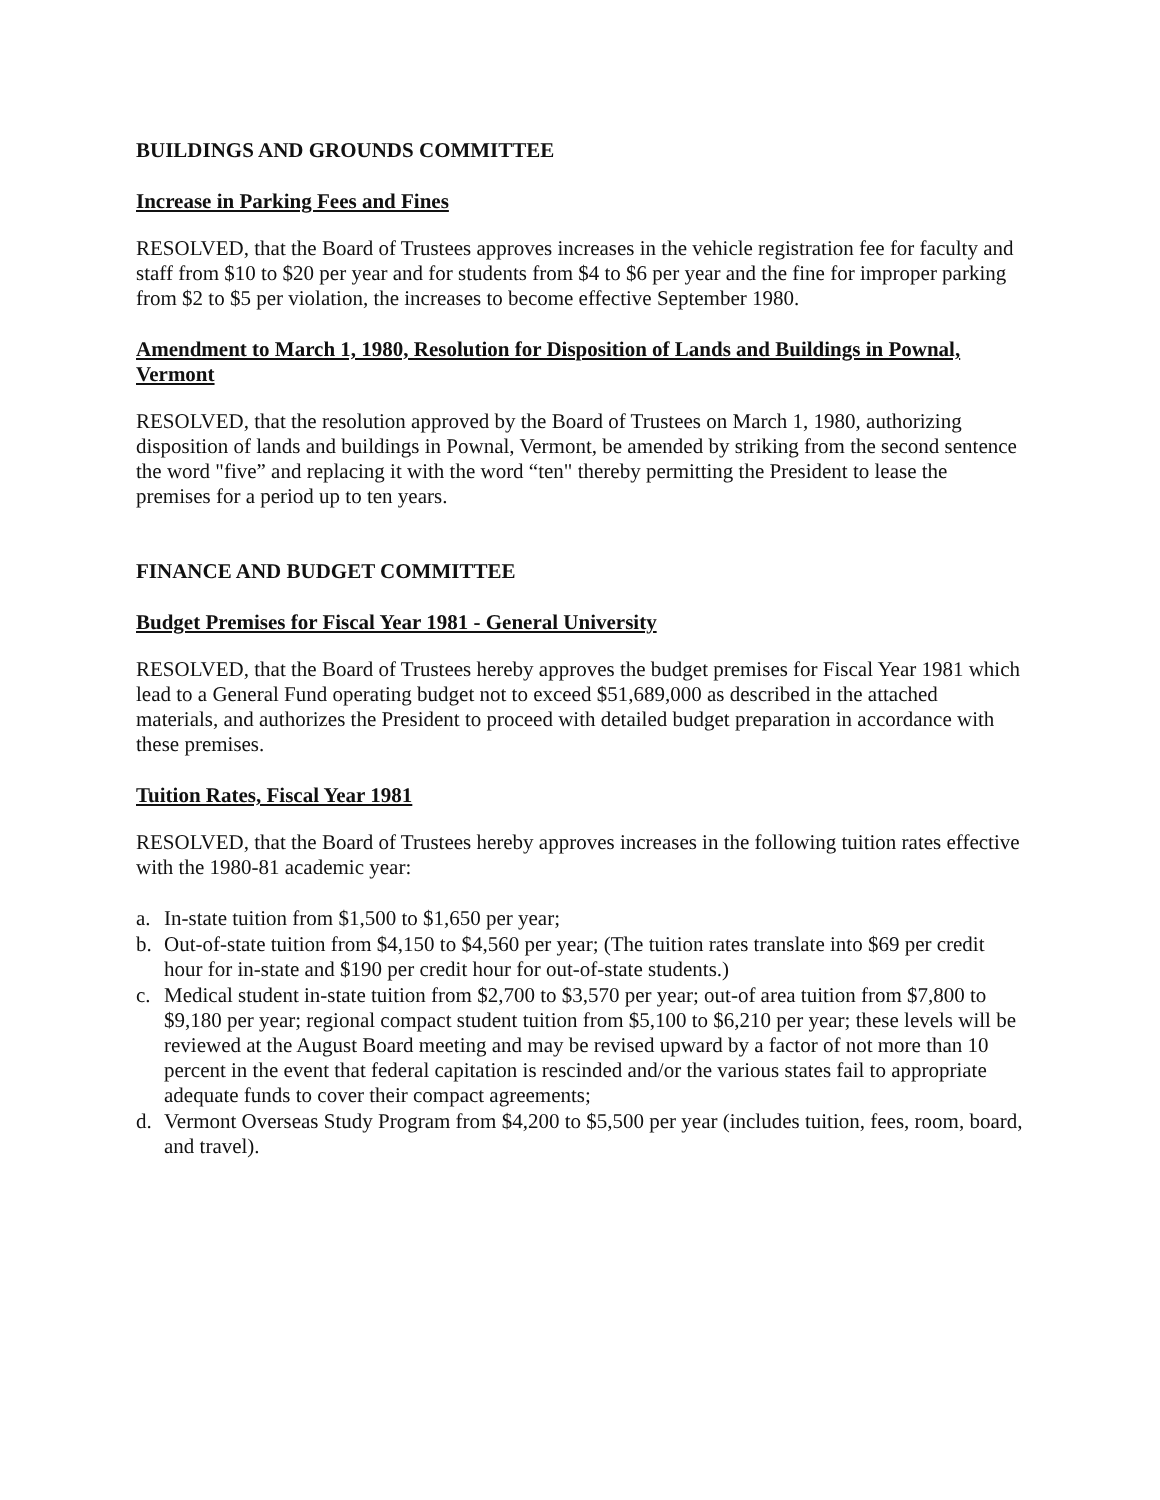BUILDINGS AND GROUNDS COMMITTEE
Increase in Parking Fees and Fines
RESOLVED, that the Board of Trustees approves increases in the vehicle registration fee for faculty and staff from $10 to $20 per year and for students from $4 to $6 per year and the fine for improper parking from $2 to $5 per violation, the increases to become effective September 1980.
Amendment to March 1, 1980, Resolution for Disposition of Lands and Buildings in Pownal, Vermont
RESOLVED, that the resolution approved by the Board of Trustees on March 1, 1980, authorizing disposition of lands and buildings in Pownal, Vermont, be amended by striking from the second sentence the word "five” and replacing it with the word “ten" thereby permitting the President to lease the premises for a period up to ten years.
FINANCE AND BUDGET COMMITTEE
Budget Premises for Fiscal Year 1981 - General University
RESOLVED, that the Board of Trustees hereby approves the budget premises for Fiscal Year 1981 which lead to a General Fund operating budget not to exceed $51,689,000 as described in the attached materials, and authorizes the President to proceed with detailed budget preparation in accordance with these premises.
Tuition Rates, Fiscal Year 1981
RESOLVED, that the Board of Trustees hereby approves increases in the following tuition rates effective with the 1980-81 academic year:
a. In-state tuition from $1,500 to $1,650 per year;
b. Out-of-state tuition from $4,150 to $4,560 per year; (The tuition rates translate into $69 per credit hour for in-state and $190 per credit hour for out-of-state students.)
c. Medical student in-state tuition from $2,700 to $3,570 per year; out-of area tuition from $7,800 to $9,180 per year; regional compact student tuition from $5,100 to $6,210 per year; these levels will be reviewed at the August Board meeting and may be revised upward by a factor of not more than 10 percent in the event that federal capitation is rescinded and/or the various states fail to appropriate adequate funds to cover their compact agreements;
d. Vermont Overseas Study Program from $4,200 to $5,500 per year (includes tuition, fees, room, board, and travel).